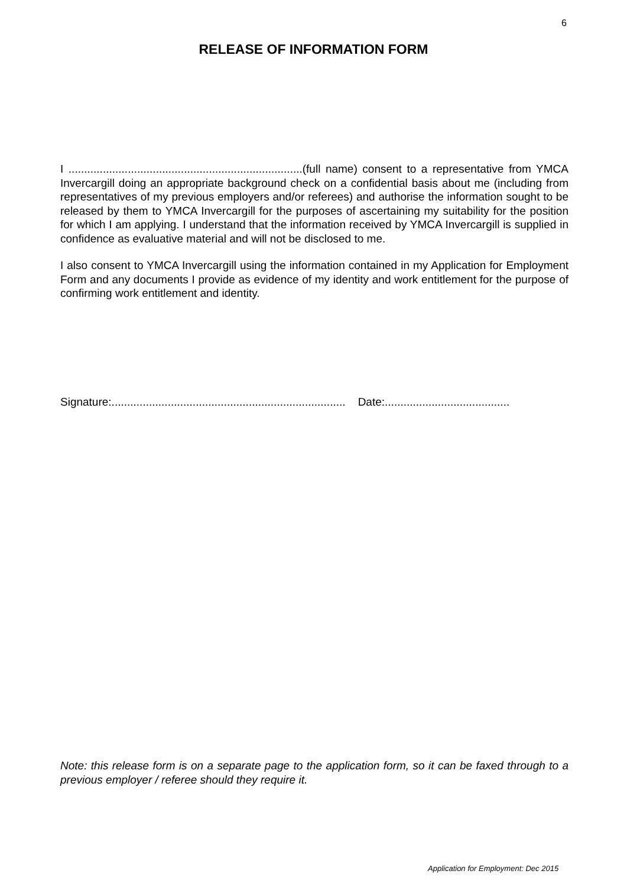6
RELEASE OF INFORMATION FORM
I ...........................................................................(full name) consent to a representative from YMCA Invercargill doing an appropriate background check on a confidential basis about me (including from representatives of my previous employers and/or referees) and authorise the information sought to be released by them to YMCA Invercargill for the purposes of ascertaining my suitability for the position for which I am applying. I understand that the information received by YMCA Invercargill is supplied in confidence as evaluative material and will not be disclosed to me.
I also consent to YMCA Invercargill using the information contained in my Application for Employment Form and any documents I provide as evidence of my identity and work entitlement for the purpose of confirming work entitlement and identity.
Signature:........................................................................... Date:........................................
Note: this release form is on a separate page to the application form, so it can be faxed through to a previous employer / referee should they require it.
Application for Employment: Dec 2015